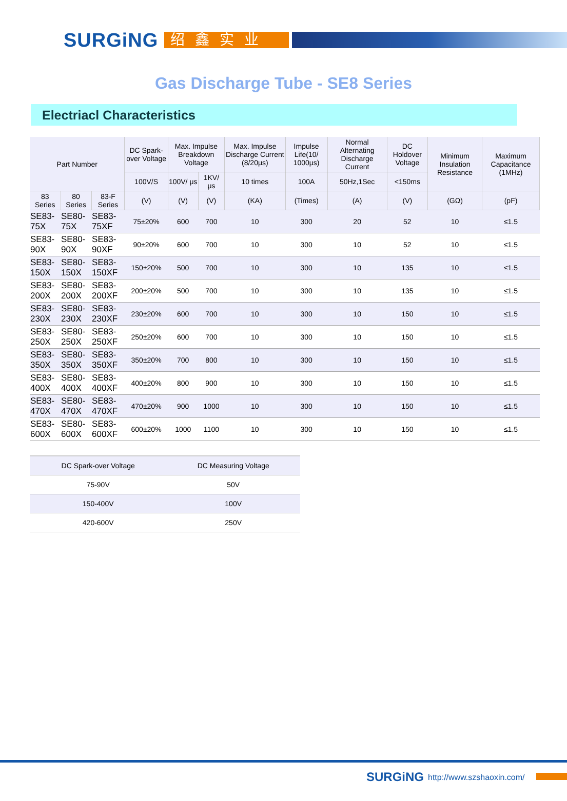SURGiNG
绍鑫实业
Gas Discharge Tube - SE8 Series
Electriacl Characteristics
| Part Number | | | DC Spark-over Voltage | Max. Impulse Breakdown Voltage | | Max. Impulse Discharge Current (8/20μs) | Impulse Life(10/ 1000μs) | Normal Alternating Discharge Current | DC Holdover Voltage | Minimum Insulation Resistance | Maximum Capacitance (1MHz) |
| --- | --- | --- | --- | --- | --- | --- | --- | --- | --- | --- | --- |
| | | | 100V/S | 100V/ μs | 1KV/ μs | 10 times | 100A | 50Hz,1Sec | <150ms | | |
| 83 Series | 80 Series | 83-F Series | (V) | (V) | (V) | (KA) | (Times) | (A) | (V) | (GΩ) | (pF) |
| SE83-75X | SE80-75X | SE83-75XF | 75±20% | 600 | 700 | 10 | 300 | 20 | 52 | 10 | ≤1.5 |
| SE83-90X | SE80-90X | SE83-90XF | 90±20% | 600 | 700 | 10 | 300 | 10 | 52 | 10 | ≤1.5 |
| SE83-150X | SE80-150X | SE83-150XF | 150±20% | 500 | 700 | 10 | 300 | 10 | 135 | 10 | ≤1.5 |
| SE83-200X | SE80-200X | SE83-200XF | 200±20% | 500 | 700 | 10 | 300 | 10 | 135 | 10 | ≤1.5 |
| SE83-230X | SE80-230X | SE83-230XF | 230±20% | 600 | 700 | 10 | 300 | 10 | 150 | 10 | ≤1.5 |
| SE83-250X | SE80-250X | SE83-250XF | 250±20% | 600 | 700 | 10 | 300 | 10 | 150 | 10 | ≤1.5 |
| SE83-350X | SE80-350X | SE83-350XF | 350±20% | 700 | 800 | 10 | 300 | 10 | 150 | 10 | ≤1.5 |
| SE83-400X | SE80-400X | SE83-400XF | 400±20% | 800 | 900 | 10 | 300 | 10 | 150 | 10 | ≤1.5 |
| SE83-470X | SE80-470X | SE83-470XF | 470±20% | 900 | 1000 | 10 | 300 | 10 | 150 | 10 | ≤1.5 |
| SE83-600X | SE80-600X | SE83-600XF | 600±20% | 1000 | 1100 | 10 | 300 | 10 | 150 | 10 | ≤1.5 |
| DC Spark-over Voltage | DC Measuring Voltage |
| --- | --- |
| 75-90V | 50V |
| 150-400V | 100V |
| 420-600V | 250V |
SURGiNG http://www.szshaoxin.com/